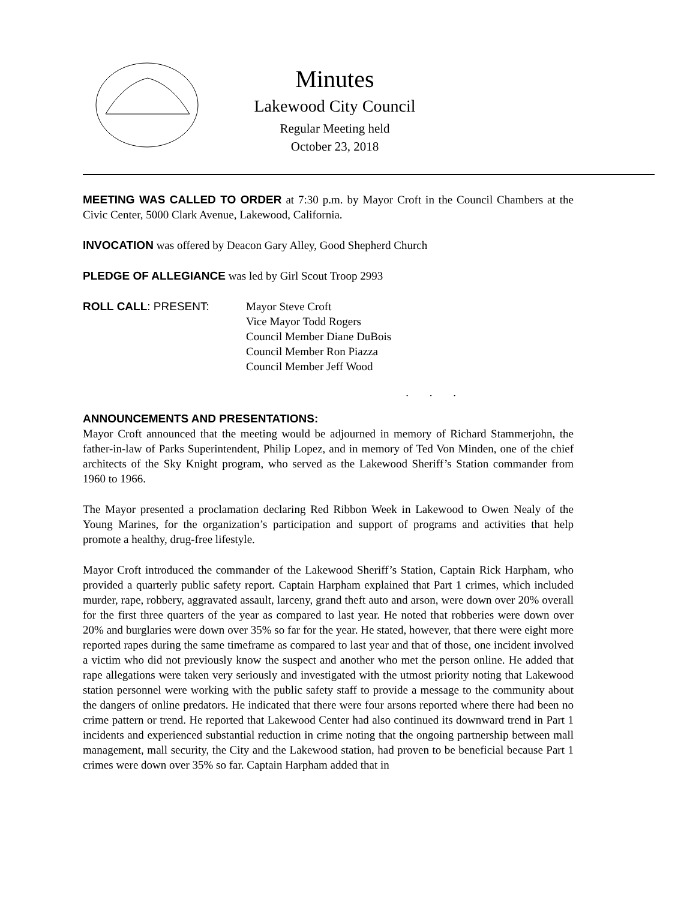Minutes
Lakewood City Council
Regular Meeting held
October 23, 2018
MEETING WAS CALLED TO ORDER at 7:30 p.m. by Mayor Croft in the Council Chambers at the Civic Center, 5000 Clark Avenue, Lakewood, California.
INVOCATION was offered by Deacon Gary Alley, Good Shepherd Church
PLEDGE OF ALLEGIANCE was led by Girl Scout Troop 2993
ROLL CALL: PRESENT: Mayor Steve Croft
Vice Mayor Todd Rogers
Council Member Diane DuBois
Council Member Ron Piazza
Council Member Jeff Wood
. . .
ANNOUNCEMENTS AND PRESENTATIONS:
Mayor Croft announced that the meeting would be adjourned in memory of Richard Stammerjohn, the father-in-law of Parks Superintendent, Philip Lopez, and in memory of Ted Von Minden, one of the chief architects of the Sky Knight program, who served as the Lakewood Sheriff’s Station commander from 1960 to 1966.
The Mayor presented a proclamation declaring Red Ribbon Week in Lakewood to Owen Nealy of the Young Marines, for the organization’s participation and support of programs and activities that help promote a healthy, drug-free lifestyle.
Mayor Croft introduced the commander of the Lakewood Sheriff’s Station, Captain Rick Harpham, who provided a quarterly public safety report. Captain Harpham explained that Part 1 crimes, which included murder, rape, robbery, aggravated assault, larceny, grand theft auto and arson, were down over 20% overall for the first three quarters of the year as compared to last year. He noted that robberies were down over 20% and burglaries were down over 35% so far for the year. He stated, however, that there were eight more reported rapes during the same timeframe as compared to last year and that of those, one incident involved a victim who did not previously know the suspect and another who met the person online. He added that rape allegations were taken very seriously and investigated with the utmost priority noting that Lakewood station personnel were working with the public safety staff to provide a message to the community about the dangers of online predators. He indicated that there were four arsons reported where there had been no crime pattern or trend. He reported that Lakewood Center had also continued its downward trend in Part 1 incidents and experienced substantial reduction in crime noting that the ongoing partnership between mall management, mall security, the City and the Lakewood station, had proven to be beneficial because Part 1 crimes were down over 35% so far. Captain Harpham added that in